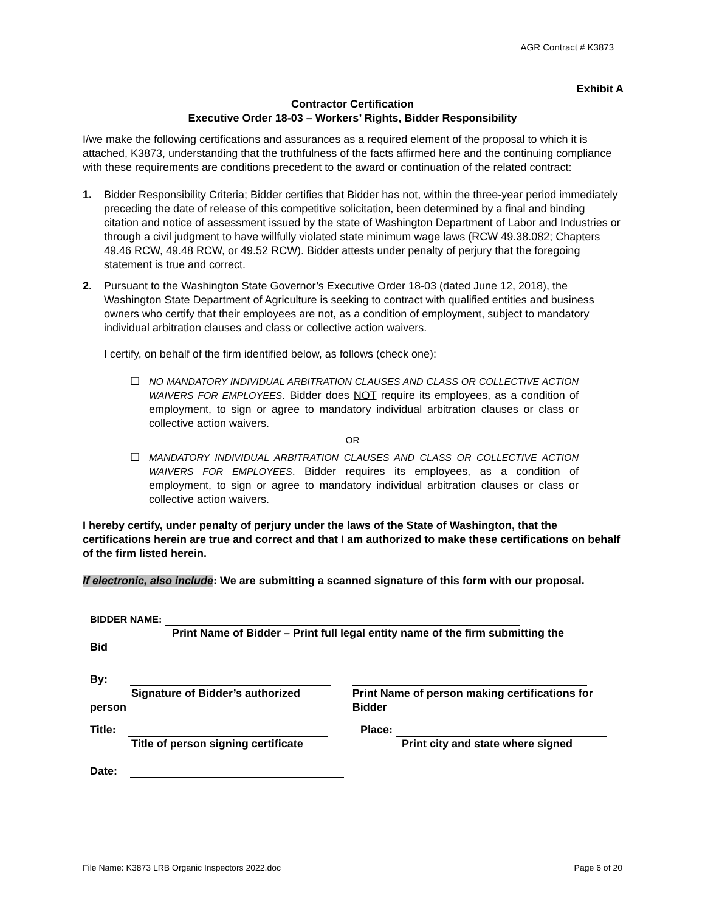AGR Contract # K3873
Exhibit A
Contractor Certification
Executive Order 18-03 – Workers’ Rights, Bidder Responsibility
I/we make the following certifications and assurances as a required element of the proposal to which it is attached, K3873, understanding that the truthfulness of the facts affirmed here and the continuing compliance with these requirements are conditions precedent to the award or continuation of the related contract:
1. Bidder Responsibility Criteria; Bidder certifies that Bidder has not, within the three-year period immediately preceding the date of release of this competitive solicitation, been determined by a final and binding citation and notice of assessment issued by the state of Washington Department of Labor and Industries or through a civil judgment to have willfully violated state minimum wage laws (RCW 49.38.082; Chapters 49.46 RCW, 49.48 RCW, or 49.52 RCW). Bidder attests under penalty of perjury that the foregoing statement is true and correct.
2. Pursuant to the Washington State Governor’s Executive Order 18-03 (dated June 12, 2018), the Washington State Department of Agriculture is seeking to contract with qualified entities and business owners who certify that their employees are not, as a condition of employment, subject to mandatory individual arbitration clauses and class or collective action waivers.
I certify, on behalf of the firm identified below, as follows (check one):
☐ NO MANDATORY INDIVIDUAL ARBITRATION CLAUSES AND CLASS OR COLLECTIVE ACTION WAIVERS FOR EMPLOYEES. Bidder does NOT require its employees, as a condition of employment, to sign or agree to mandatory individual arbitration clauses or class or collective action waivers.
OR
☐ MANDATORY INDIVIDUAL ARBITRATION CLAUSES AND CLASS OR COLLECTIVE ACTION WAIVERS FOR EMPLOYEES. Bidder requires its employees, as a condition of employment, to sign or agree to mandatory individual arbitration clauses or class or collective action waivers.
I hereby certify, under penalty of perjury under the laws of the State of Washington, that the certifications herein are true and correct and that I am authorized to make these certifications on behalf of the firm listed herein.
If electronic, also include: We are submitting a scanned signature of this form with our proposal.
BIDDER NAME:
Print Name of Bidder – Print full legal entity name of the firm submitting the
Bid
By:
Signature of Bidder’s authorized
person
Print Name of person making certifications for Bidder
Title:
Title of person signing certificate
Place:
Print city and state where signed
Date:
File Name: K3873 LRB Organic Inspectors 2022.doc Page 6 of 20